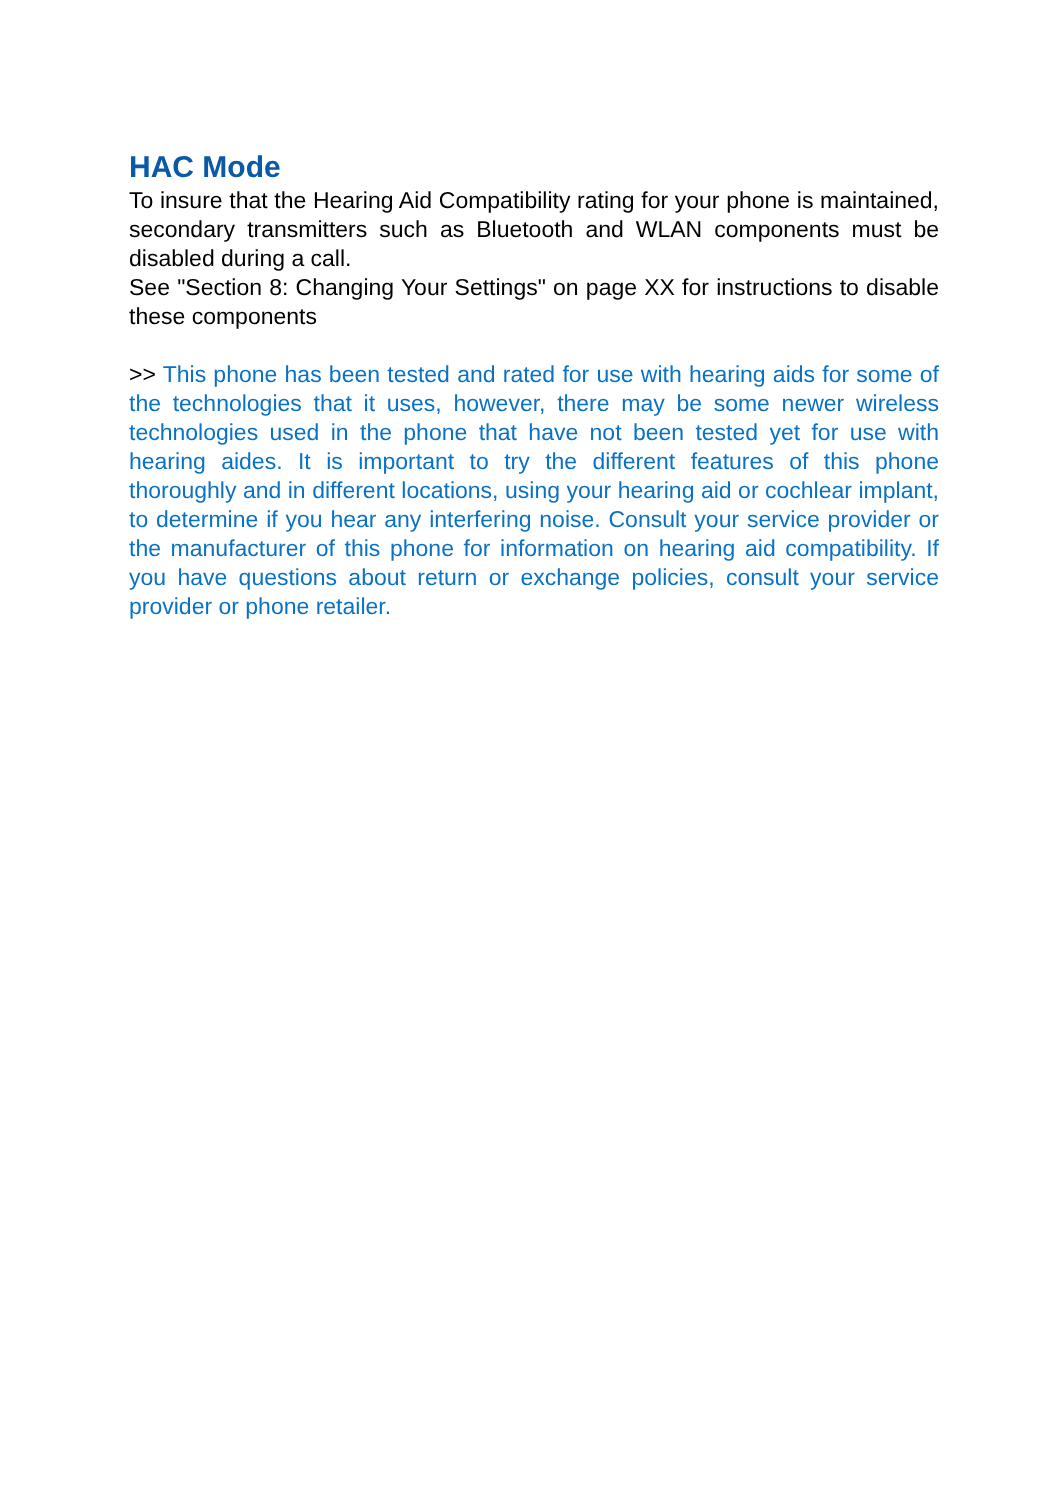HAC Mode
To insure that the Hearing Aid Compatibility rating for your phone is maintained, secondary transmitters such as Bluetooth and WLAN components must be disabled during a call.
See "Section 8: Changing Your Settings" on page XX for instructions to disable these components
>> This phone has been tested and rated for use with hearing aids for some of the technologies that it uses, however, there may be some newer wireless technologies used in the phone that have not been tested yet for use with hearing aides. It is important to try the different features of this phone thoroughly and in different locations, using your hearing aid or cochlear implant, to determine if you hear any interfering noise. Consult your service provider or the manufacturer of this phone for information on hearing aid compatibility. If you have questions about return or exchange policies, consult your service provider or phone retailer.